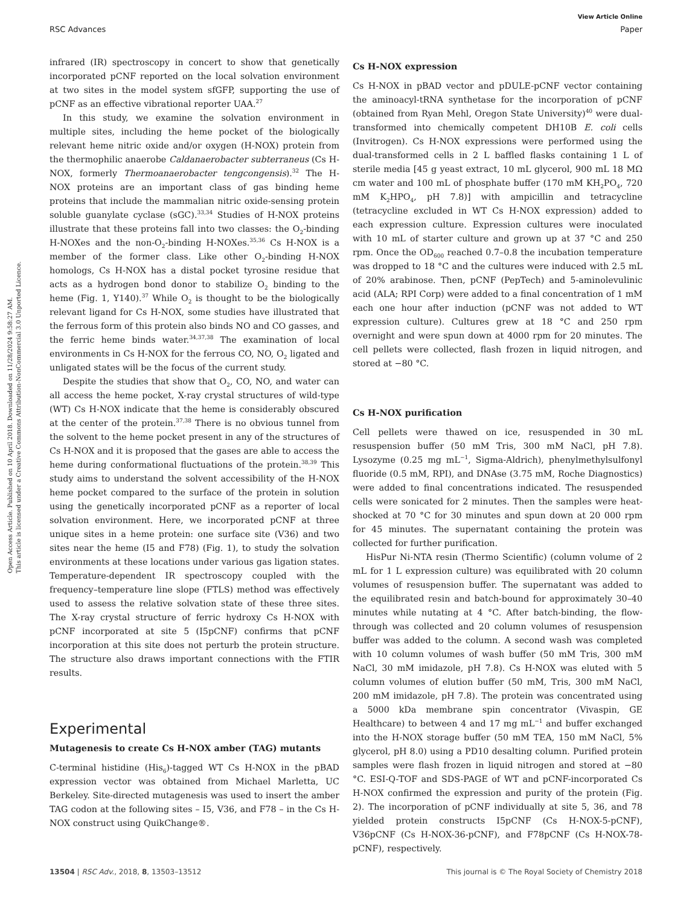Open Access Article. Published on 10 April 2018. Downloaded on 11/28/2024 9:58:27 AM.
This article is licensed under a Creative Commons Attribution-NonCommercial 3.0 Unported Licence.
View Article Online
RSC Advances Paper
infrared (IR) spectroscopy in concert to show that genetically incorporated pCNF reported on the local solvation environment at two sites in the model system sfGFP, supporting the use of pCNF as an effective vibrational reporter UAA.<sup>27</sup>
In this study, we examine the solvation environment in multiple sites, including the heme pocket of the biologically relevant heme nitric oxide and/or oxygen (H-NOX) protein from the thermophilic anaerobe Caldanaerobacter subterraneus (Cs H-NOX, formerly Thermoanaerobacter tengcongensis).<sup>32</sup> The H-NOX proteins are an important class of gas binding heme proteins that include the mammalian nitric oxide-sensing protein soluble guanylate cyclase (sGC).<sup>33,34</sup> Studies of H-NOX proteins illustrate that these proteins fall into two classes: the O<sub>2</sub>-binding H-NOXes and the non-O<sub>2</sub>-binding H-NOXes.<sup>35,36</sup> Cs H-NOX is a member of the former class. Like other O<sub>2</sub>-binding H-NOX homologs, Cs H-NOX has a distal pocket tyrosine residue that acts as a hydrogen bond donor to stabilize O<sub>2</sub> binding to the heme (Fig. 1, Y140).<sup>37</sup> While O<sub>2</sub> is thought to be the biologically relevant ligand for Cs H-NOX, some studies have illustrated that the ferrous form of this protein also binds NO and CO gasses, and the ferric heme binds water.<sup>34,37,38</sup> The examination of local environments in Cs H-NOX for the ferrous CO, NO, O<sub>2</sub> ligated and unligated states will be the focus of the current study.
Despite the studies that show that O<sub>2</sub>, CO, NO, and water can all access the heme pocket, X-ray crystal structures of wild-type (WT) Cs H-NOX indicate that the heme is considerably obscured at the center of the protein.<sup>37,38</sup> There is no obvious tunnel from the solvent to the heme pocket present in any of the structures of Cs H-NOX and it is proposed that the gases are able to access the heme during conformational fluctuations of the protein.<sup>38,39</sup> This study aims to understand the solvent accessibility of the H-NOX heme pocket compared to the surface of the protein in solution using the genetically incorporated pCNF as a reporter of local solvation environment. Here, we incorporated pCNF at three unique sites in a heme protein: one surface site (V36) and two sites near the heme (I5 and F78) (Fig. 1), to study the solvation environments at these locations under various gas ligation states. Temperature-dependent IR spectroscopy coupled with the frequency–temperature line slope (FTLS) method was effectively used to assess the relative solvation state of these three sites. The X-ray crystal structure of ferric hydroxy Cs H-NOX with pCNF incorporated at site 5 (I5pCNF) confirms that pCNF incorporation at this site does not perturb the protein structure. The structure also draws important connections with the FTIR results.
Experimental
Mutagenesis to create Cs H-NOX amber (TAG) mutants
C-terminal histidine (His<sub>6</sub>)-tagged WT Cs H-NOX in the pBAD expression vector was obtained from Michael Marletta, UC Berkeley. Site-directed mutagenesis was used to insert the amber TAG codon at the following sites – I5, V36, and F78 – in the Cs H-NOX construct using QuikChange®.
Cs H-NOX expression
Cs H-NOX in pBAD vector and pDULE-pCNF vector containing the aminoacyl-tRNA synthetase for the incorporation of pCNF (obtained from Ryan Mehl, Oregon State University)<sup>40</sup> were dual-transformed into chemically competent DH10B E. coli cells (Invitrogen). Cs H-NOX expressions were performed using the dual-transformed cells in 2 L baffled flasks containing 1 L of sterile media [45 g yeast extract, 10 mL glycerol, 900 mL 18 MΩ cm water and 100 mL of phosphate buffer (170 mM KH<sub>2</sub>PO<sub>4</sub>, 720 mM K<sub>2</sub>HPO<sub>4</sub>, pH 7.8)] with ampicillin and tetracycline (tetracycline excluded in WT Cs H-NOX expression) added to each expression culture. Expression cultures were inoculated with 10 mL of starter culture and grown up at 37 °C and 250 rpm. Once the OD<sub>600</sub> reached 0.7–0.8 the incubation temperature was dropped to 18 °C and the cultures were induced with 2.5 mL of 20% arabinose. Then, pCNF (PepTech) and 5-aminolevulinic acid (ALA; RPI Corp) were added to a final concentration of 1 mM each one hour after induction (pCNF was not added to WT expression culture). Cultures grew at 18 °C and 250 rpm overnight and were spun down at 4000 rpm for 20 minutes. The cell pellets were collected, flash frozen in liquid nitrogen, and stored at −80 °C.
Cs H-NOX purification
Cell pellets were thawed on ice, resuspended in 30 mL resuspension buffer (50 mM Tris, 300 mM NaCl, pH 7.8). Lysozyme (0.25 mg mL<sup>−1</sup>, Sigma-Aldrich), phenylmethylsulfonyl fluoride (0.5 mM, RPI), and DNAse (3.75 mM, Roche Diagnostics) were added to final concentrations indicated. The resuspended cells were sonicated for 2 minutes. Then the samples were heat-shocked at 70 °C for 30 minutes and spun down at 20 000 rpm for 45 minutes. The supernatant containing the protein was collected for further purification.
HisPur Ni-NTA resin (Thermo Scientific) (column volume of 2 mL for 1 L expression culture) was equilibrated with 20 column volumes of resuspension buffer. The supernatant was added to the equilibrated resin and batch-bound for approximately 30–40 minutes while nutating at 4 °C. After batch-binding, the flow-through was collected and 20 column volumes of resuspension buffer was added to the column. A second wash was completed with 10 column volumes of wash buffer (50 mM Tris, 300 mM NaCl, 30 mM imidazole, pH 7.8). Cs H-NOX was eluted with 5 column volumes of elution buffer (50 mM, Tris, 300 mM NaCl, 200 mM imidazole, pH 7.8). The protein was concentrated using a 5000 kDa membrane spin concentrator (Vivaspin, GE Healthcare) to between 4 and 17 mg mL<sup>−1</sup> and buffer exchanged into the H-NOX storage buffer (50 mM TEA, 150 mM NaCl, 5% glycerol, pH 8.0) using a PD10 desalting column. Purified protein samples were flash frozen in liquid nitrogen and stored at −80 °C. ESI-Q-TOF and SDS-PAGE of WT and pCNF-incorporated Cs H-NOX confirmed the expression and purity of the protein (Fig. 2). The incorporation of pCNF individually at site 5, 36, and 78 yielded protein constructs I5pCNF (Cs H-NOX-5-pCNF), V36pCNF (Cs H-NOX-36-pCNF), and F78pCNF (Cs H-NOX-78-pCNF), respectively.
13504 | RSC Adv., 2018, 8, 13503–13512 This journal is © The Royal Society of Chemistry 2018